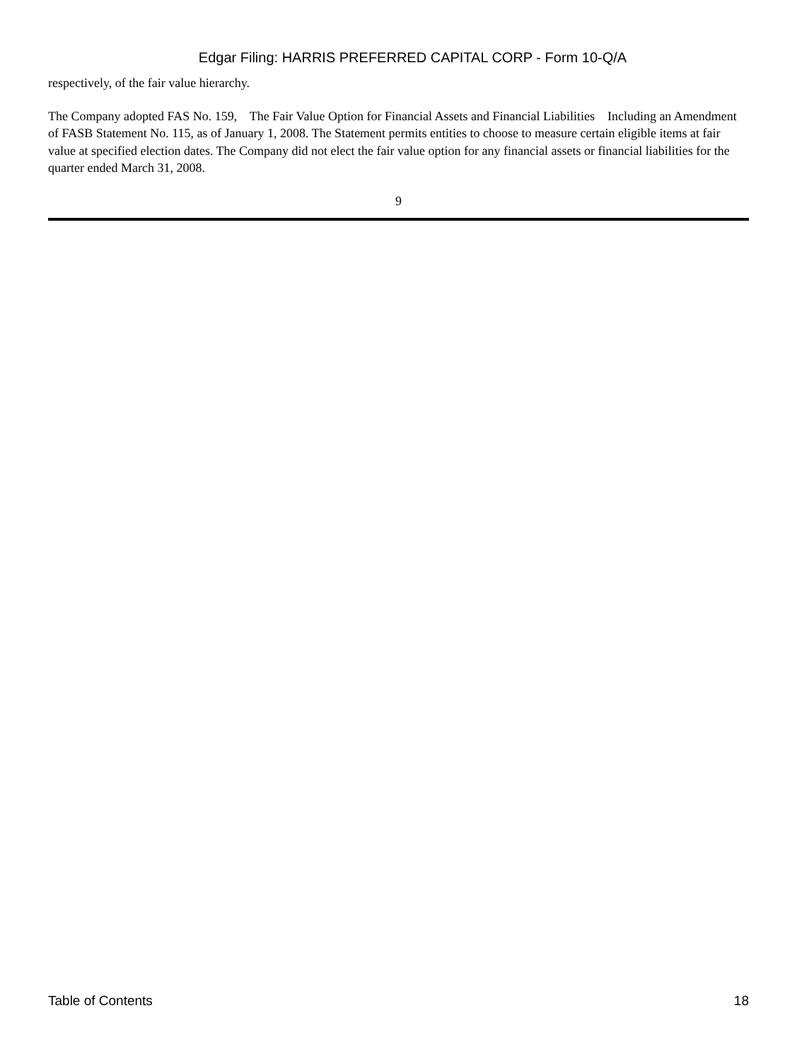Edgar Filing: HARRIS PREFERRED CAPITAL CORP - Form 10-Q/A
respectively, of the fair value hierarchy.
The Company adopted FAS No. 159, The Fair Value Option for Financial Assets and Financial Liabilities Including an Amendment of FASB Statement No. 115, as of January 1, 2008. The Statement permits entities to choose to measure certain eligible items at fair value at specified election dates. The Company did not elect the fair value option for any financial assets or financial liabilities for the quarter ended March 31, 2008.
9
Table of Contents 18